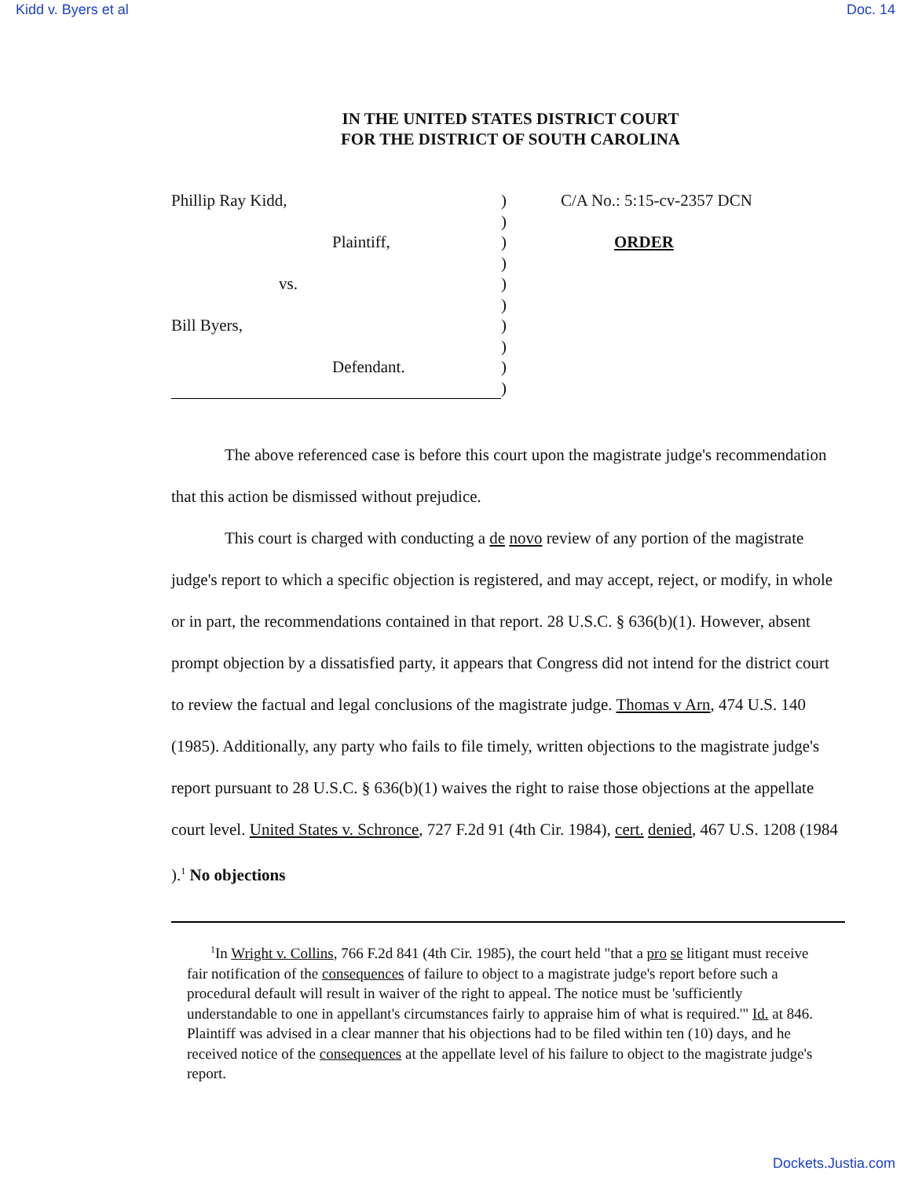Kidd v. Byers et al Doc. 14
IN THE UNITED STATES DISTRICT COURT
FOR THE DISTRICT OF SOUTH CAROLINA
Phillip Ray Kidd,
Plaintiff,
vs.
Bill Byers,
Defendant.
)
)
)
)
)
)
)
)
)
)
C/A No.: 5:15-cv-2357 DCN
ORDER
The above referenced case is before this court upon the magistrate judge's recommendation that this action be dismissed without prejudice.
This court is charged with conducting a de novo review of any portion of the magistrate judge's report to which a specific objection is registered, and may accept, reject, or modify, in whole or in part, the recommendations contained in that report. 28 U.S.C. § 636(b)(1). However, absent prompt objection by a dissatisfied party, it appears that Congress did not intend for the district court to review the factual and legal conclusions of the magistrate judge. Thomas v Arn, 474 U.S. 140 (1985). Additionally, any party who fails to file timely, written objections to the magistrate judge's report pursuant to 28 U.S.C. § 636(b)(1) waives the right to raise those objections at the appellate court level. United States v. Schronce, 727 F.2d 91 (4th Cir. 1984), cert. denied, 467 U.S. 1208 (1984 ).<sup>1</sup> No objections
<sup>1</sup> In Wright v. Collins, 766 F.2d 841 (4th Cir. 1985), the court held "that a pro se litigant must receive fair notification of the consequences of failure to object to a magistrate judge's report before such a procedural default will result in waiver of the right to appeal. The notice must be 'sufficiently understandable to one in appellant's circumstances fairly to appraise him of what is required.'" Id. at 846. Plaintiff was advised in a clear manner that his objections had to be filed within ten (10) days, and he received notice of the consequences at the appellate level of his failure to object to the magistrate judge's report.
Dockets.Justia.com